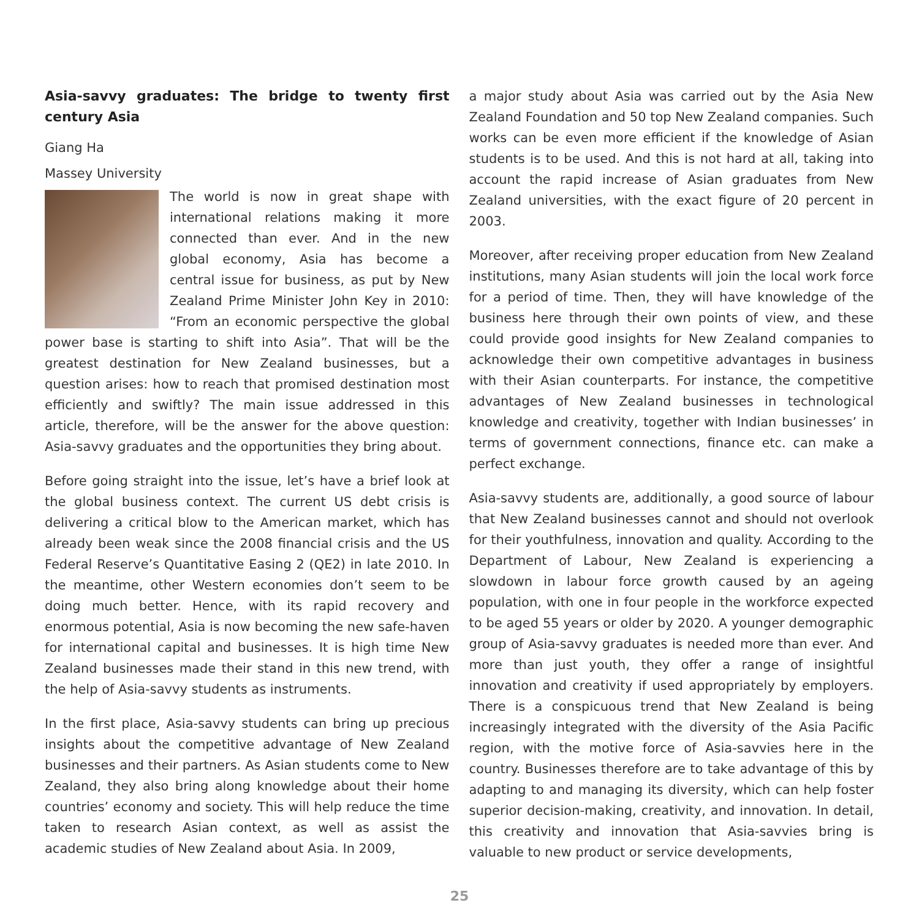Asia-savvy graduates: The bridge to twenty first century Asia
Giang Ha
Massey University
The world is now in great shape with international relations making it more connected than ever. And in the new global economy, Asia has become a central issue for business, as put by New Zealand Prime Minister John Key in 2010: “From an economic perspective the global power base is starting to shift into Asia”. That will be the greatest destination for New Zealand businesses, but a question arises: how to reach that promised destination most efficiently and swiftly? The main issue addressed in this article, therefore, will be the answer for the above question: Asia-savvy graduates and the opportunities they bring about.
Before going straight into the issue, let’s have a brief look at the global business context. The current US debt crisis is delivering a critical blow to the American market, which has already been weak since the 2008 financial crisis and the US Federal Reserve’s Quantitative Easing 2 (QE2) in late 2010. In the meantime, other Western economies don’t seem to be doing much better. Hence, with its rapid recovery and enormous potential, Asia is now becoming the new safe-haven for international capital and businesses. It is high time New Zealand businesses made their stand in this new trend, with the help of Asia-savvy students as instruments.
In the first place, Asia-savvy students can bring up precious insights about the competitive advantage of New Zealand businesses and their partners. As Asian students come to New Zealand, they also bring along knowledge about their home countries’ economy and society. This will help reduce the time taken to research Asian context, as well as assist the academic studies of New Zealand about Asia. In 2009,
a major study about Asia was carried out by the Asia New Zealand Foundation and 50 top New Zealand companies. Such works can be even more efficient if the knowledge of Asian students is to be used. And this is not hard at all, taking into account the rapid increase of Asian graduates from New Zealand universities, with the exact figure of 20 percent in 2003.
Moreover, after receiving proper education from New Zealand institutions, many Asian students will join the local work force for a period of time. Then, they will have knowledge of the business here through their own points of view, and these could provide good insights for New Zealand companies to acknowledge their own competitive advantages in business with their Asian counterparts. For instance, the competitive advantages of New Zealand businesses in technological knowledge and creativity, together with Indian businesses’ in terms of government connections, finance etc. can make a perfect exchange.
Asia-savvy students are, additionally, a good source of labour that New Zealand businesses cannot and should not overlook for their youthfulness, innovation and quality. According to the Department of Labour, New Zealand is experiencing a slowdown in labour force growth caused by an ageing population, with one in four people in the workforce expected to be aged 55 years or older by 2020. A younger demographic group of Asia-savvy graduates is needed more than ever. And more than just youth, they offer a range of insightful innovation and creativity if used appropriately by employers. There is a conspicuous trend that New Zealand is being increasingly integrated with the diversity of the Asia Pacific region, with the motive force of Asia-savvies here in the country. Businesses therefore are to take advantage of this by adapting to and managing its diversity, which can help foster superior decision-making, creativity, and innovation. In detail, this creativity and innovation that Asia-savvies bring is valuable to new product or service developments,
25